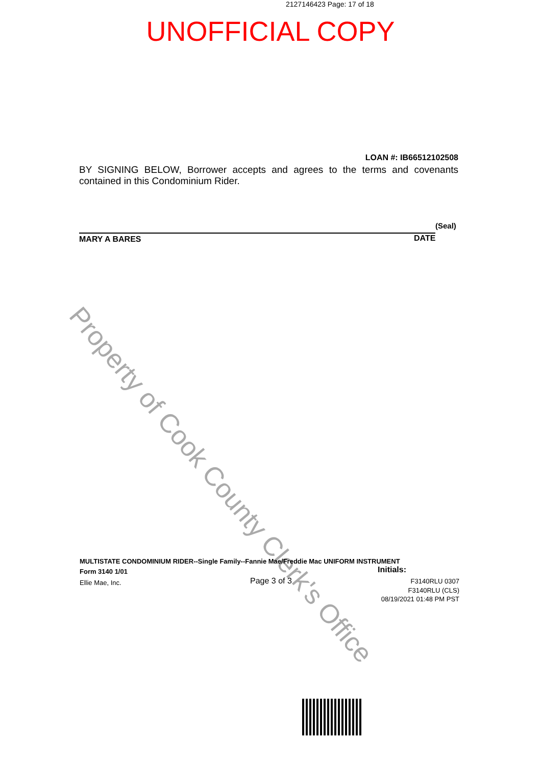2127146423 Page: 17 of 18
UNOFFICIAL COPY
LOAN #: IB66512102508
BY SIGNING BELOW, Borrower accepts and agrees to the terms and covenants contained in this Condominium Rider.
(Seal)
MARY A BARES DATE
Property of Cook County Clerk's Office
MULTISTATE CONDOMINIUM RIDER--Single Family--Fannie Mae/Freddie Mac UNIFORM INSTRUMENT
Initials:
Form 3140 1/01
Page 3 of 3
Ellie Mae, Inc. F3140RLU 0307
F3140RLU (CLS)
08/19/2021 01:48 PM PST